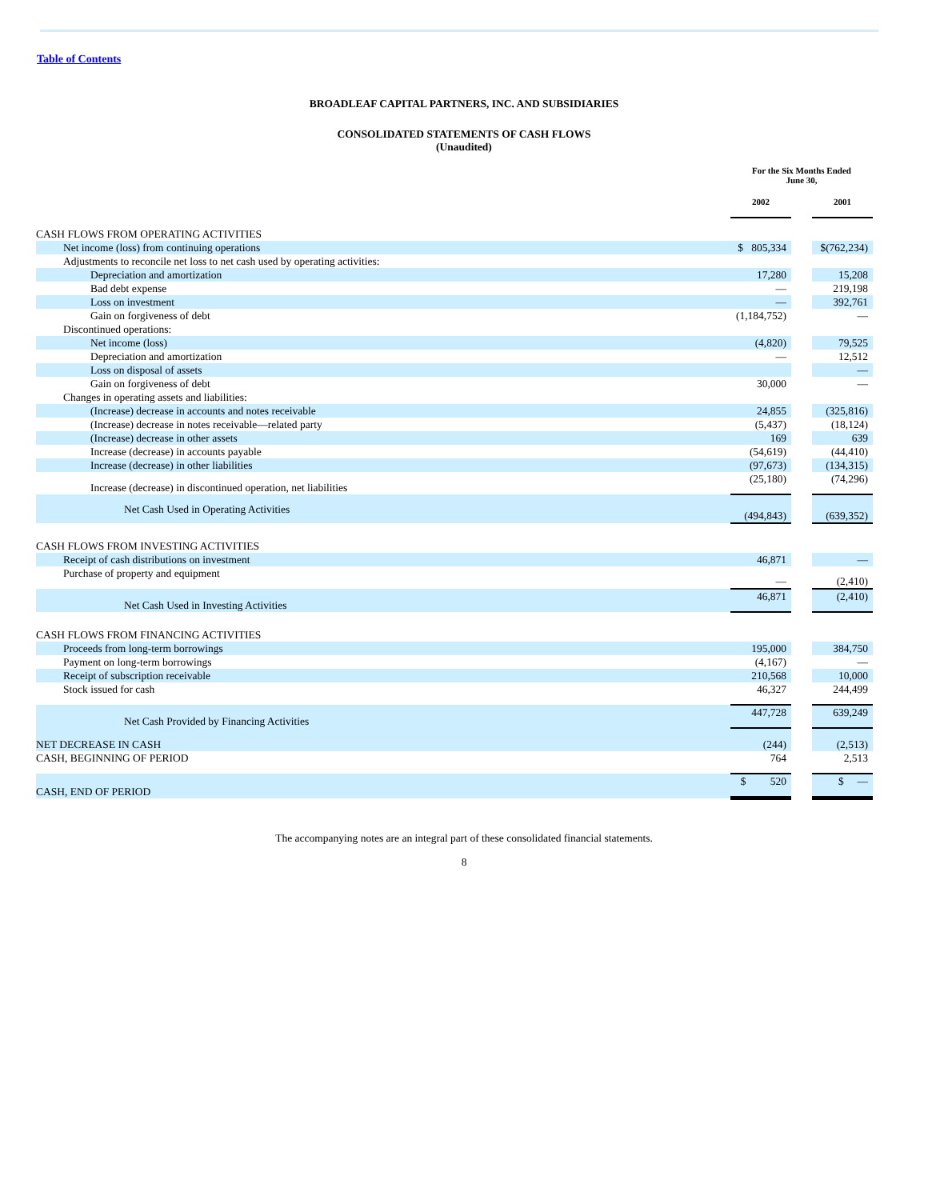Table of Contents
BROADLEAF CAPITAL PARTNERS, INC. AND SUBSIDIARIES
CONSOLIDATED STATEMENTS OF CASH FLOWS
(Unaudited)
| | For the Six Months Ended June 30, | | |
| | 2002 | | 2001 |
| CASH FLOWS FROM OPERATING ACTIVITIES | | | |
| Net income (loss) from continuing operations | $ 805,334 | | $(762,234) |
| Adjustments to reconcile net loss to net cash used by operating activities: | | | |
| Depreciation and amortization | 17,280 | | 15,208 |
| Bad debt expense | — | | 219,198 |
| Loss on investment | — | | 392,761 |
| Gain on forgiveness of debt | (1,184,752) | | — |
| Discontinued operations: | | | |
| Net income (loss) | (4,820) | | 79,525 |
| Depreciation and amortization | — | | 12,512 |
| Loss on disposal of assets | | | — |
| Gain on forgiveness of debt | 30,000 | | — |
| Changes in operating assets and liabilities: | | | |
| (Increase) decrease in accounts and notes receivable | 24,855 | | (325,816) |
| (Increase) decrease in notes receivable—related party | (5,437) | | (18,124) |
| (Increase) decrease in other assets | 169 | | 639 |
| Increase (decrease) in accounts payable | (54,619) | | (44,410) |
| Increase (decrease) in other liabilities | (97,673) | | (134,315) |
| Increase (decrease) in discontinued operation, net liabilities | (25,180) | | (74,296) |
| Net Cash Used in Operating Activities | (494,843) | | (639,352) |
| CASH FLOWS FROM INVESTING ACTIVITIES | | | |
| Receipt of cash distributions on investment | 46,871 | | — |
| Purchase of property and equipment | — | | (2,410) |
| Net Cash Used in Investing Activities | 46,871 | | (2,410) |
| CASH FLOWS FROM FINANCING ACTIVITIES | | | |
| Proceeds from long-term borrowings | 195,000 | | 384,750 |
| Payment on long-term borrowings | (4,167) | | — |
| Receipt of subscription receivable | 210,568 | | 10,000 |
| Stock issued for cash | 46,327 | | 244,499 |
| Net Cash Provided by Financing Activities | 447,728 | | 639,249 |
| NET DECREASE IN CASH | (244) | | (2,513) |
| CASH, BEGINNING OF PERIOD | 764 | | 2,513 |
| CASH, END OF PERIOD | $ 520 | | $ — |
The accompanying notes are an integral part of these consolidated financial statements.
8